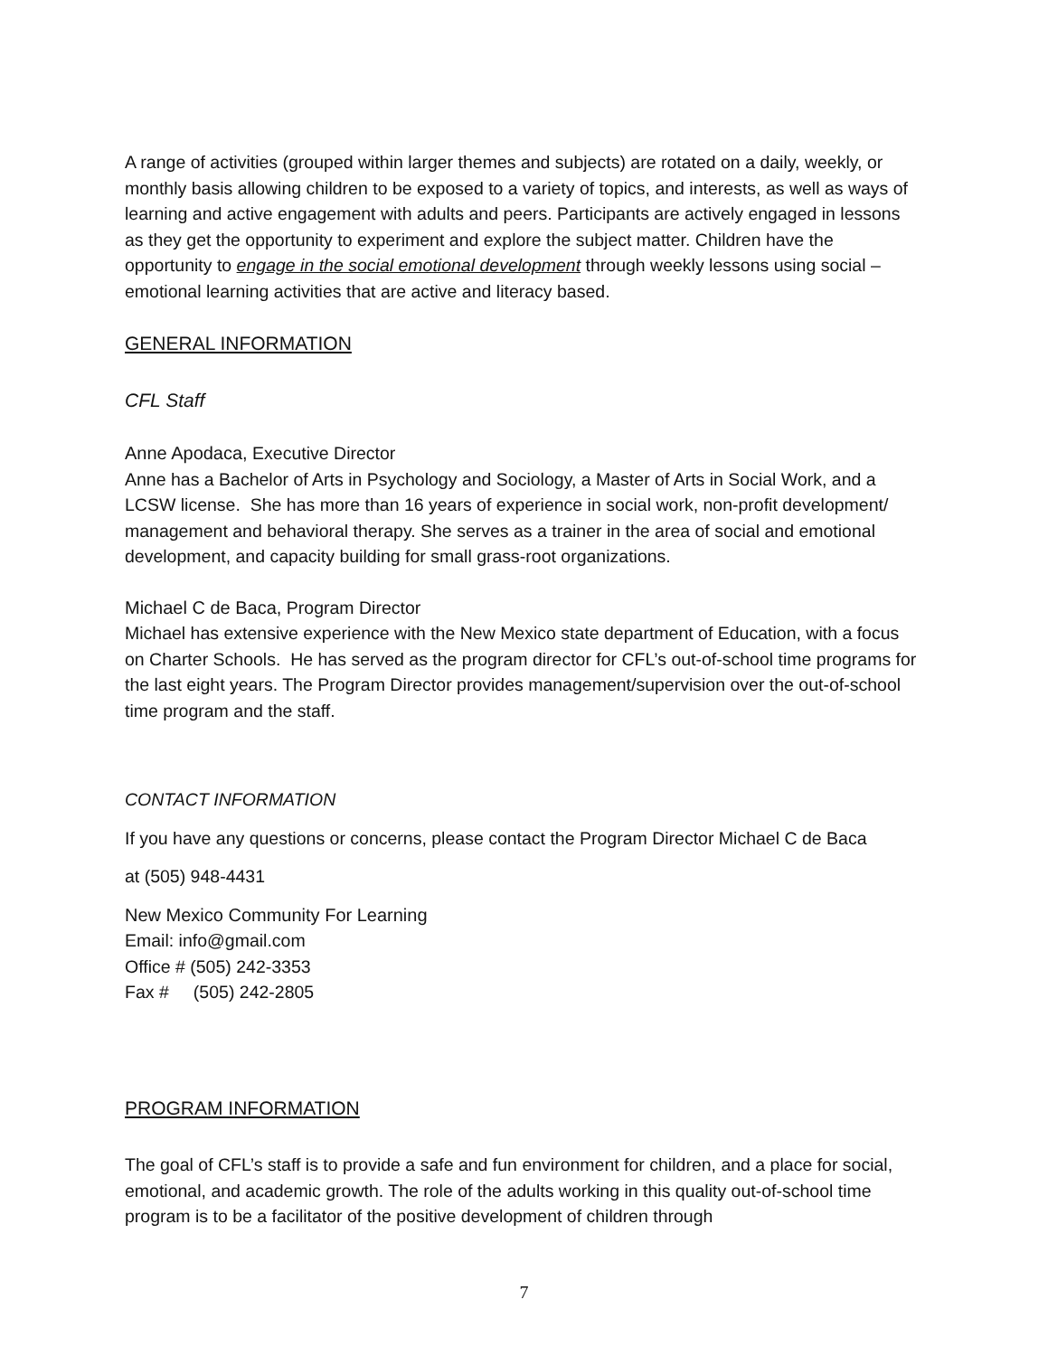A range of activities (grouped within larger themes and subjects) are rotated on a daily, weekly, or monthly basis allowing children to be exposed to a variety of topics, and interests, as well as ways of learning and active engagement with adults and peers. Participants are actively engaged in lessons as they get the opportunity to experiment and explore the subject matter. Children have the opportunity to engage in the social emotional development through weekly lessons using social –emotional learning activities that are active and literacy based.
GENERAL INFORMATION
CFL Staff
Anne Apodaca, Executive Director
Anne has a Bachelor of Arts in Psychology and Sociology, a Master of Arts in Social Work, and a LCSW license. She has more than 16 years of experience in social work, non-profit development/ management and behavioral therapy. She serves as a trainer in the area of social and emotional development, and capacity building for small grass-root organizations.
Michael C de Baca, Program Director
Michael has extensive experience with the New Mexico state department of Education, with a focus on Charter Schools. He has served as the program director for CFL’s out-of-school time programs for the last eight years. The Program Director provides management/supervision over the out-of-school time program and the staff.
CONTACT INFORMATION
If you have any questions or concerns, please contact the Program Director Michael C de Baca
at (505) 948-4431
New Mexico Community For Learning
Email: info@gmail.com
Office # (505) 242-3353
Fax # (505) 242-2805
PROGRAM INFORMATION
The goal of CFL’s staff is to provide a safe and fun environment for children, and a place for social, emotional, and academic growth. The role of the adults working in this quality out-of-school time program is to be a facilitator of the positive development of children through
7